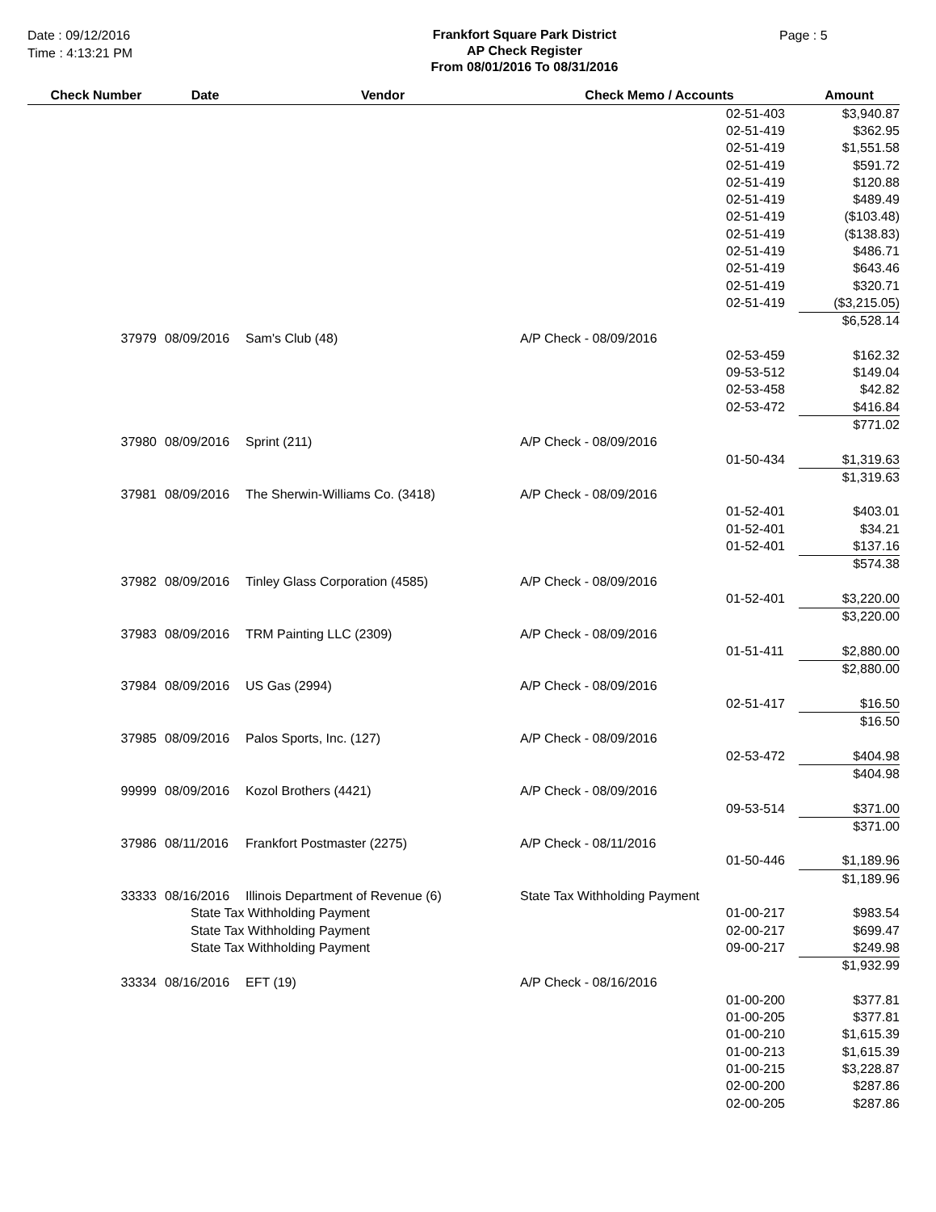Date : 09/12/2016
Time : 4:13:21 PM
Frankfort Square Park District
AP Check Register
From 08/01/2016 To 08/31/2016
Page : 5
| Check Number | Date | Vendor | Check Memo / Accounts | | Amount |
| --- | --- | --- | --- | --- | --- |
| | | | | 02-51-403 | $3,940.87 |
| | | | | 02-51-419 | $362.95 |
| | | | | 02-51-419 | $1,551.58 |
| | | | | 02-51-419 | $591.72 |
| | | | | 02-51-419 | $120.88 |
| | | | | 02-51-419 | $489.49 |
| | | | | 02-51-419 | ($103.48) |
| | | | | 02-51-419 | ($138.83) |
| | | | | 02-51-419 | $486.71 |
| | | | | 02-51-419 | $643.46 |
| | | | | 02-51-419 | $320.71 |
| | | | | 02-51-419 | ($3,215.05) |
| | | | | | $6,528.14 |
| 37979 | 08/09/2016 | Sam's Club (48) | A/P Check - 08/09/2016 | | |
| | | | | 02-53-459 | $162.32 |
| | | | | 09-53-512 | $149.04 |
| | | | | 02-53-458 | $42.82 |
| | | | | 02-53-472 | $416.84 |
| | | | | | $771.02 |
| 37980 | 08/09/2016 | Sprint (211) | A/P Check - 08/09/2016 | | |
| | | | | 01-50-434 | $1,319.63 |
| | | | | | $1,319.63 |
| 37981 | 08/09/2016 | The Sherwin-Williams Co. (3418) | A/P Check - 08/09/2016 | | |
| | | | | 01-52-401 | $403.01 |
| | | | | 01-52-401 | $34.21 |
| | | | | 01-52-401 | $137.16 |
| | | | | | $574.38 |
| 37982 | 08/09/2016 | Tinley Glass Corporation (4585) | A/P Check - 08/09/2016 | | |
| | | | | 01-52-401 | $3,220.00 |
| | | | | | $3,220.00 |
| 37983 | 08/09/2016 | TRM Painting LLC (2309) | A/P Check - 08/09/2016 | | |
| | | | | 01-51-411 | $2,880.00 |
| | | | | | $2,880.00 |
| 37984 | 08/09/2016 | US Gas (2994) | A/P Check - 08/09/2016 | | |
| | | | | 02-51-417 | $16.50 |
| | | | | | $16.50 |
| 37985 | 08/09/2016 | Palos Sports, Inc. (127) | A/P Check - 08/09/2016 | | |
| | | | | 02-53-472 | $404.98 |
| | | | | | $404.98 |
| 99999 | 08/09/2016 | Kozol Brothers (4421) | A/P Check - 08/09/2016 | | |
| | | | | 09-53-514 | $371.00 |
| | | | | | $371.00 |
| 37986 | 08/11/2016 | Frankfort Postmaster (2275) | A/P Check - 08/11/2016 | | |
| | | | | 01-50-446 | $1,189.96 |
| | | | | | $1,189.96 |
| 33333 | 08/16/2016 | Illinois Department of Revenue (6) | State Tax Withholding Payment | | |
| | State Tax Withholding Payment | | | 01-00-217 | $983.54 |
| | State Tax Withholding Payment | | | 02-00-217 | $699.47 |
| | State Tax Withholding Payment | | | 09-00-217 | $249.98 |
| | | | | | $1,932.99 |
| 33334 | 08/16/2016 | EFT (19) | A/P Check - 08/16/2016 | | |
| | | | | 01-00-200 | $377.81 |
| | | | | 01-00-205 | $377.81 |
| | | | | 01-00-210 | $1,615.39 |
| | | | | 01-00-213 | $1,615.39 |
| | | | | 01-00-215 | $3,228.87 |
| | | | | 02-00-200 | $287.86 |
| | | | | 02-00-205 | $287.86 |